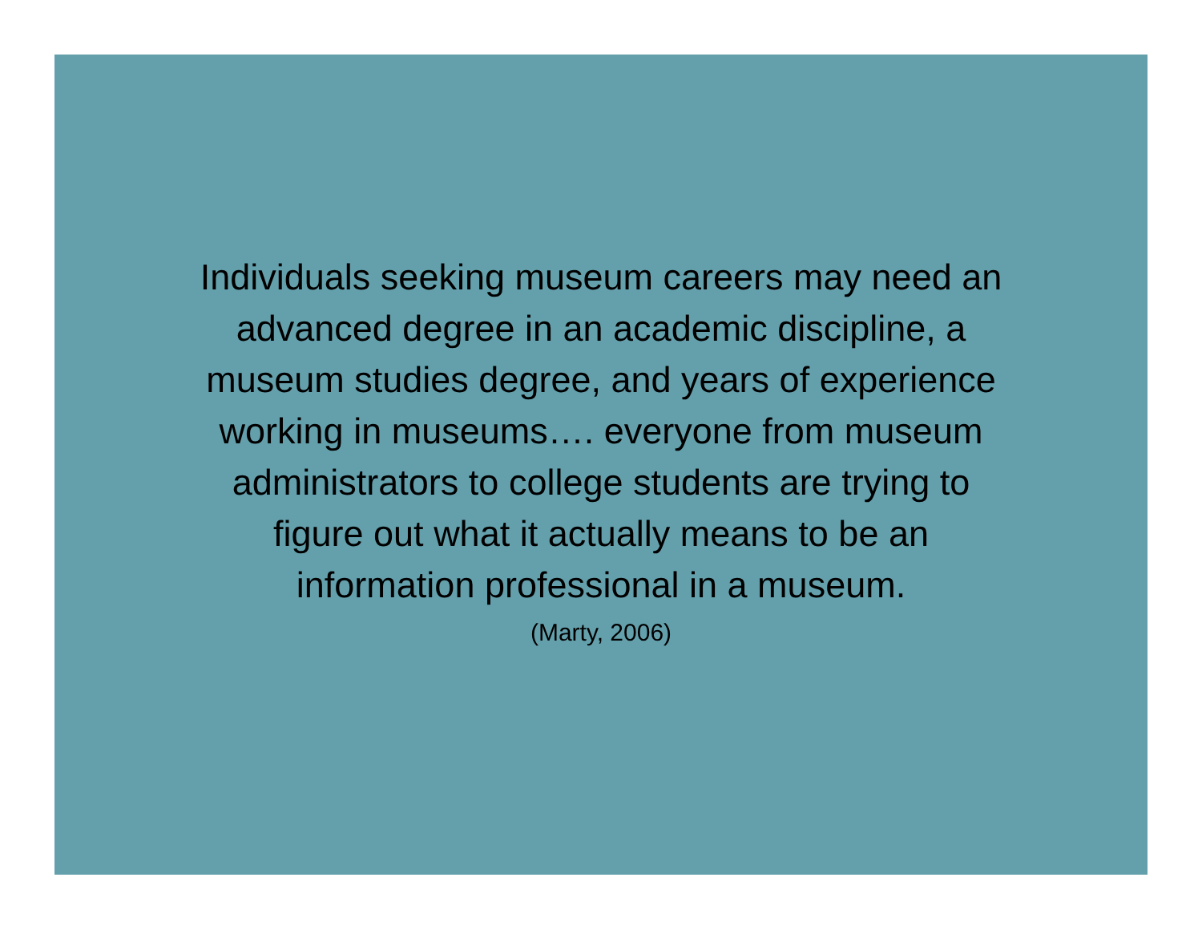Individuals seeking museum careers may need an
advanced degree in an academic discipline, a
museum studies degree, and years of experience
working in museums…. everyone from museum
administrators to college students are trying to
figure out what it actually means to be an
information professional in a museum.
(Marty, 2006)